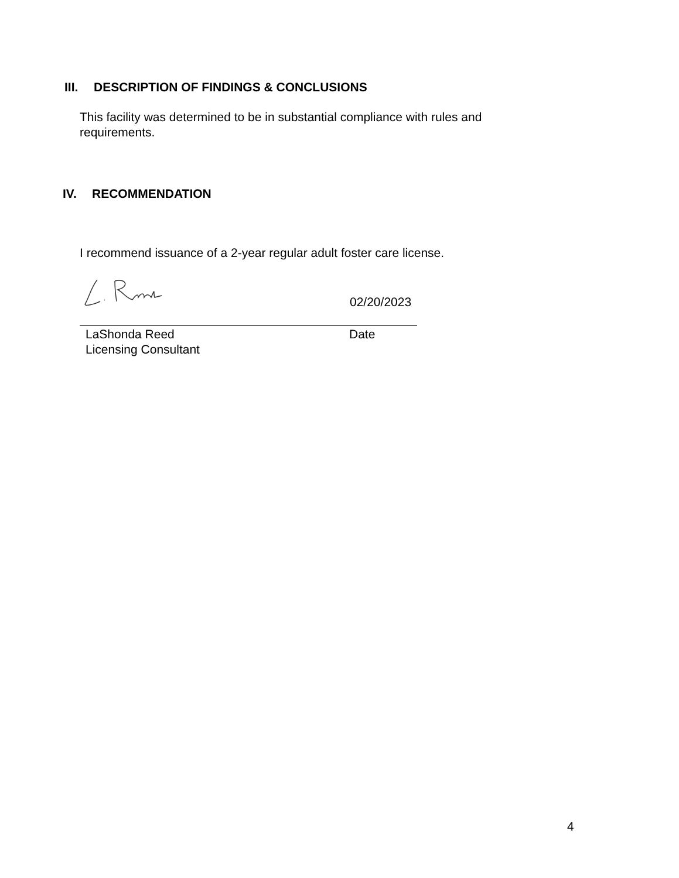III. DESCRIPTION OF FINDINGS & CONCLUSIONS
This facility was determined to be in substantial compliance with rules and requirements.
IV. RECOMMENDATION
I recommend issuance of a 2-year regular adult foster care license.
02/20/2023
LaShonda Reed
Licensing Consultant
Date
4